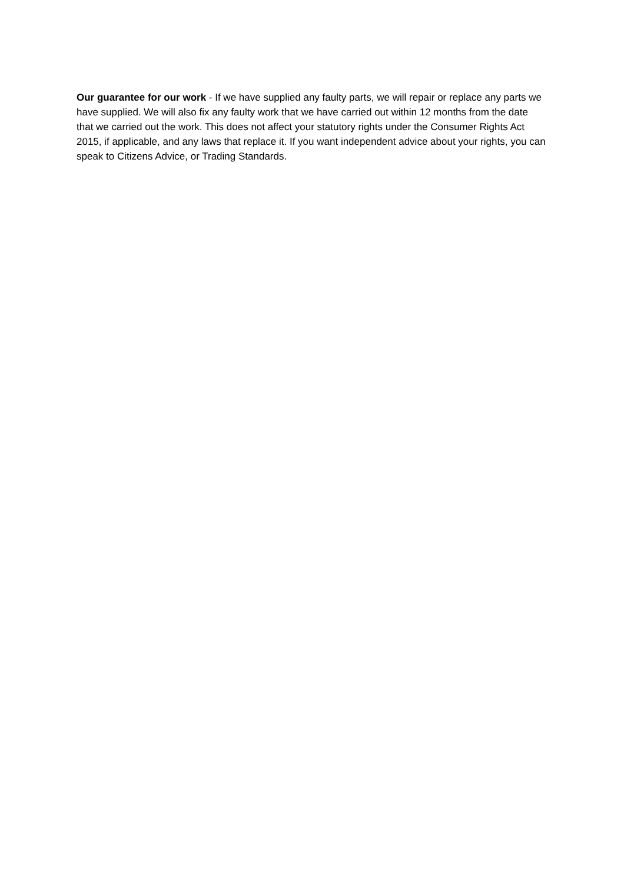Our guarantee for our work - If we have supplied any faulty parts, we will repair or replace any parts we have supplied. We will also fix any faulty work that we have carried out within 12 months from the date that we carried out the work. This does not affect your statutory rights under the Consumer Rights Act 2015, if applicable, and any laws that replace it. If you want independent advice about your rights, you can speak to Citizens Advice, or Trading Standards.